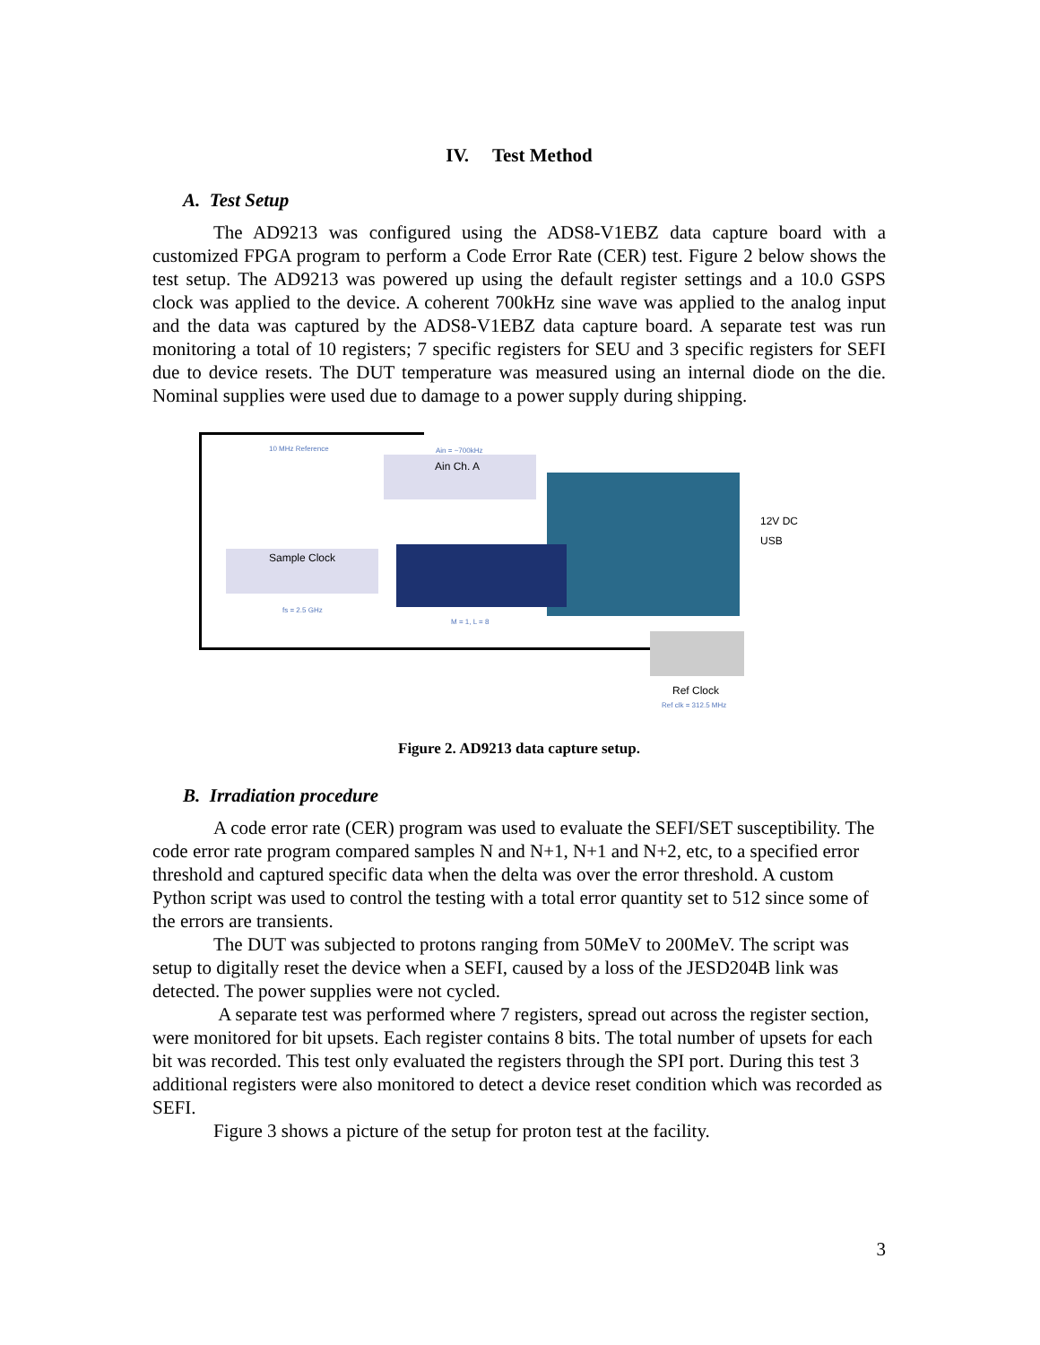IV. Test Method
A. Test Setup
The AD9213 was configured using the ADS8-V1EBZ data capture board with a customized FPGA program to perform a Code Error Rate (CER) test. Figure 2 below shows the test setup. The AD9213 was powered up using the default register settings and a 10.0 GSPS clock was applied to the device. A coherent 700kHz sine wave was applied to the analog input and the data was captured by the ADS8-V1EBZ data capture board. A separate test was run monitoring a total of 10 registers; 7 specific registers for SEU and 3 specific registers for SEFI due to device resets. The DUT temperature was measured using an internal diode on the die. Nominal supplies were used due to damage to a power supply during shipping.
10 MHz Reference Ain = ~700kHz
Ain Ch. A
Sample Clock
fs = 2.5 GHz
M = 1, L = 8
12V DC
USB
Ref Clock
Ref clk = 312.5 MHz
Figure 2. AD9213 data capture setup.
B. Irradiation procedure
A code error rate (CER) program was used to evaluate the SEFI/SET susceptibility. The code error rate program compared samples N and N+1, N+1 and N+2, etc, to a specified error threshold and captured specific data when the delta was over the error threshold. A custom Python script was used to control the testing with a total error quantity set to 512 since some of the errors are transients.
The DUT was subjected to protons ranging from 50MeV to 200MeV. The script was setup to digitally reset the device when a SEFI, caused by a loss of the JESD204B link was detected. The power supplies were not cycled.
A separate test was performed where 7 registers, spread out across the register section, were monitored for bit upsets. Each register contains 8 bits. The total number of upsets for each bit was recorded. This test only evaluated the registers through the SPI port. During this test 3 additional registers were also monitored to detect a device reset condition which was recorded as SEFI.
Figure 3 shows a picture of the setup for proton test at the facility.
3